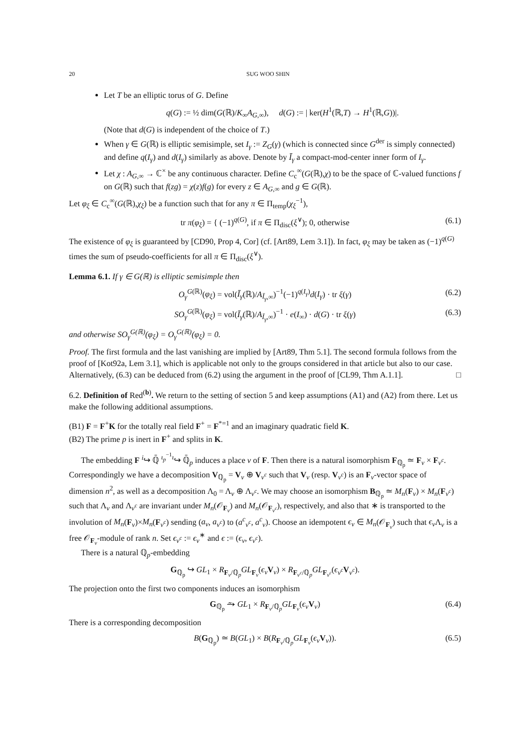20 SUG WOO SHIN
Let T be an elliptic torus of G. Define
q(G) := ½ dim(G(ℝ)/K<sub>∞</sub>A<sub>G,∞</sub>), d(G) := | ker(H<sup>1</sup>(ℝ,T) → H<sup>1</sup>(ℝ,G))|.
(Note that d(G) is independent of the choice of T.)
When γ ∈ G(ℝ) is elliptic semisimple, set I<sub>γ</sub> := Z<sub>G</sub>(γ) (which is connected since G<sup>der</sup> is simply connected) and define q(I<sub>γ</sub>) and d(I<sub>γ</sub>) similarly as above. Denote by Ī<sub>γ</sub> a compact-mod-center inner form of I<sub>γ</sub>.
Let χ : A<sub>G,∞</sub> → ℂ<sup>×</sup> be any continuous character. Define C<sub>c</sub><sup>∞</sup>(G(ℝ),χ) to be the space of ℂ-valued functions f on G(ℝ) such that f(zg) = χ(z)f(g) for every z ∈ A<sub>G,∞</sub> and g ∈ G(ℝ).
Let φ<sub>ξ</sub> ∈ C<sub>c</sub><sup>∞</sup>(G(ℝ),χ<sub>ξ</sub>) be a function such that for any π ∈ Π<sub>temp</sub>(χ<sub>ξ</sub><sup>−1</sup>),
tr π(φ<sub>ξ</sub>) = { (−1)<sup>q(G)</sup>, if π ∈ Π<sub>disc</sub>(ξ<sup>∨</sup>); 0, otherwise (6.1)
The existence of φ<sub>ξ</sub> is guaranteed by [CD90, Prop 4, Cor] (cf. [Art89, Lem 3.1]). In fact, φ<sub>ξ</sub> may be taken as (−1)<sup>q(G)</sup> times the sum of pseudo-coefficients for all π ∈ Π<sub>disc</sub>(ξ<sup>∨</sup>).
Lemma 6.1. If γ ∈ G(ℝ) is elliptic semisimple then
O<sub>γ</sub><sup>G(ℝ)</sup>(φ<sub>ξ</sub>) = vol(Ī<sub>γ</sub>(ℝ)/A<sub>Ī<sub>γ</sub>,∞</sub>)<sup>−1</sup>(−1)<sup>q(I<sub>γ</sub>)</sup>d(I<sub>γ</sub>) · tr ξ(γ) (6.2)
SO<sub>γ</sub><sup>G(ℝ)</sup>(φ<sub>ξ</sub>) = vol(Ī<sub>γ</sub>(ℝ)/A<sub>Ī<sub>γ</sub>,∞</sub>)<sup>−1</sup> · e(I<sub>∞</sub>) · d(G) · tr ξ(γ) (6.3)
and otherwise SO<sub>γ</sub><sup>G(ℝ)</sup>(φ<sub>ξ</sub>) = O<sub>γ</sub><sup>G(ℝ)</sup>(φ<sub>ξ</sub>) = 0.
Proof. The first formula and the last vanishing are implied by [Art89, Thm 5.1]. The second formula follows from the proof of [Kot92a, Lem 3.1], which is applicable not only to the groups considered in that article but also to our case. Alternatively, (6.3) can be deduced from (6.2) using the argument in the proof of [CL99, Thm A.1.1]. □
6.2. Definition of Red<sup>(b)</sup>. We return to the setting of section 5 and keep assumptions (A1) and (A2) from there. Let us make the following additional assumptions.
(B1) F = F<sup>+</sup>K for the totally real field F<sup>+</sup> = F<sup>*=1</sup> and an imaginary quadratic field K.
(B2) The prime p is inert in F<sup>+</sup> and splits in K.
The embedding F <sup>i</sup>↪ ℚ̄ <sup>ι<sub>p</sub><sup>−1</sup>ι</sup>↪ ℚ̄<sub>p</sub> induces a place v of F. Then there is a natural isomorphism F<sub>ℚ<sub>p</sub></sub> ≃ F<sub>v</sub> × F<sub>v<sup>c</sup></sub>. Correspondingly we have a decomposition V<sub>ℚ<sub>p</sub></sub> = V<sub>v</sub> ⊕ V<sub>v<sup>c</sup></sub> such that V<sub>v</sub> (resp. V<sub>v<sup>c</sup></sub>) is an F<sub>v</sub>-vector space of dimension n<sup>2</sup>, as well as a decomposition Λ<sub>0</sub> = Λ<sub>v</sub> ⊕ Λ<sub>v<sup>c</sup></sub>. We may choose an isomorphism B<sub>ℚ<sub>p</sub></sub> ≃ M<sub>n</sub>(F<sub>v</sub>) × M<sub>n</sub>(F<sub>v<sup>c</sup></sub>) such that Λ<sub>v</sub> and Λ<sub>v<sup>c</sup></sub> are invariant under M<sub>n</sub>(𝒪<sub>F<sub>v</sub></sub>) and M<sub>n</sub>(𝒪<sub>F<sub>v<sup>c</sup></sub></sub>), respectively, and also that ∗ is transported to the involution of M<sub>n</sub>(F<sub>v</sub>)×M<sub>n</sub>(F<sub>v<sup>c</sup></sub>) sending (a<sub>v</sub>, a<sub>v<sup>c</sup></sub>) to (a<sup>c</sup><sub>v<sup>c</sup></sub>, a<sup>c</sup><sub>v</sub>). Choose an idempotent ϵ<sub>v</sub> ∈ M<sub>n</sub>(𝒪<sub>F<sub>v</sub></sub>) such that ϵ<sub>v</sub> Λ<sub>v</sub> is a free 𝒪<sub>F<sub>v</sub></sub>-module of rank n. Set ϵ<sub>v<sup>c</sup></sub> := ϵ<sub>v</sub><sup>∗</sup> and ϵ := (ϵ<sub>v</sub>, ϵ<sub>v<sup>c</sup></sub>).
There is a natural ℚ<sub>p</sub>-embedding
G<sub>ℚ<sub>p</sub></sub> ↪ GL<sub>1</sub> × R<sub>F<sub>v</sub>/ℚ<sub>p</sub></sub>GL<sub>F<sub>v</sub></sub>(ϵ<sub>v</sub> V<sub>v</sub>) × R<sub>F<sub>v<sup>c</sup></sub>/ℚ<sub>p</sub></sub>GL<sub>F<sub>v<sup>c</sup></sub></sub>(ϵ<sub>v<sup>c</sup></sub> V<sub>v<sup>c</sup></sub>).
The projection onto the first two components induces an isomorphism
G<sub>ℚ<sub>p</sub></sub> ⥲ GL<sub>1</sub> × R<sub>F<sub>v</sub>/ℚ<sub>p</sub></sub>GL<sub>F<sub>v</sub></sub>(ϵ<sub>v</sub> V<sub>v</sub>) (6.4)
There is a corresponding decomposition
B(G<sub>ℚ<sub>p</sub></sub>) ≃ B(GL<sub>1</sub>) × B(R<sub>F<sub>v</sub>/ℚ<sub>p</sub></sub>GL<sub>F<sub>v</sub></sub>(ϵ<sub>v</sub> V<sub>v</sub>)). (6.5)